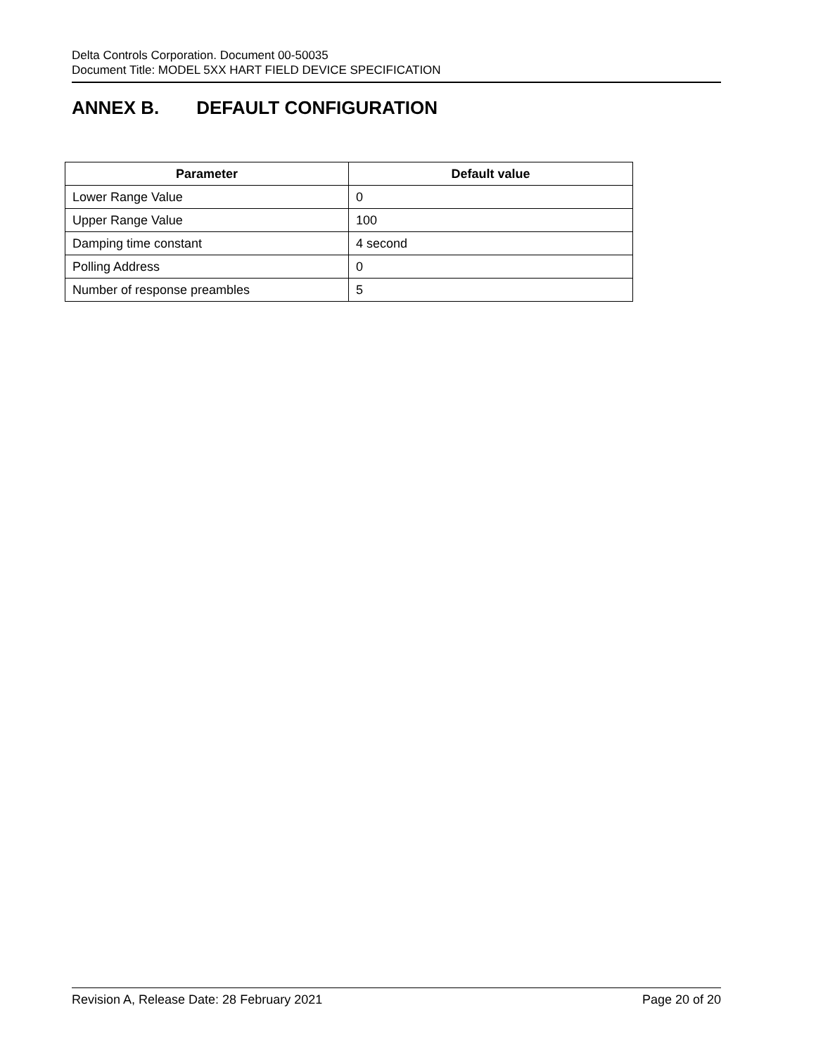Delta Controls Corporation. Document 00-50035
Document Title: MODEL 5XX HART FIELD DEVICE SPECIFICATION
ANNEX B. DEFAULT CONFIGURATION
| Parameter | Default value |
| --- | --- |
| Lower Range Value | 0 |
| Upper Range Value | 100 |
| Damping time constant | 4 second |
| Polling Address | 0 |
| Number of response preambles | 5 |
Revision A, Release Date: 28 February 2021 Page 20 of 20